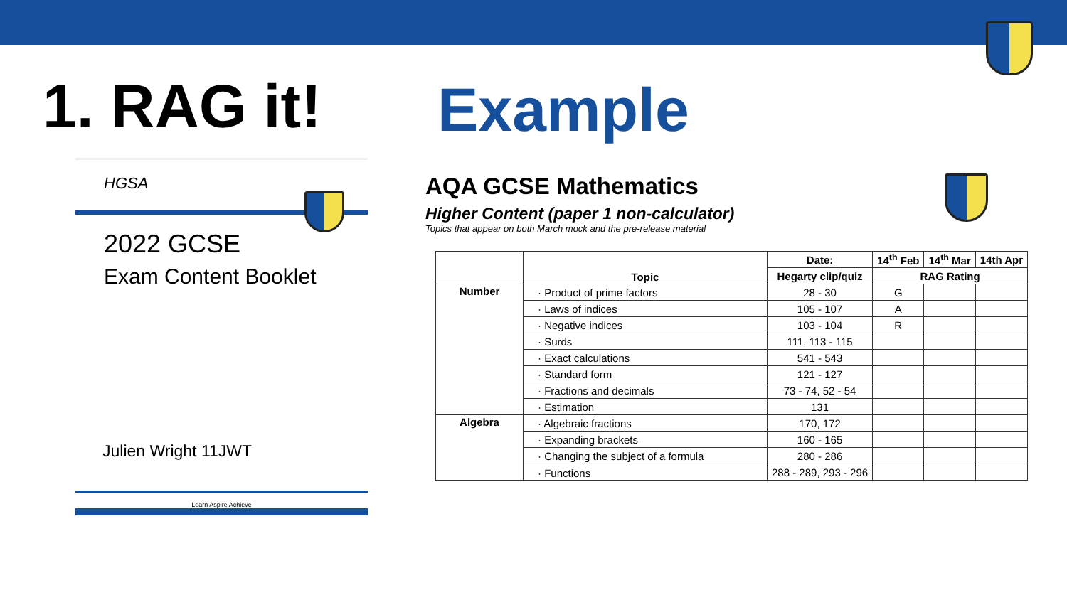1. RAG it! Example
HGSA
2022 GCSE
Exam Content Booklet
Julien Wright 11JWT
Learn Aspire Achieve
AQA GCSE Mathematics
Higher Content (paper 1 non-calculator)
Topics that appear on both March mock and the pre-release material
| | Topic | Date: | 14<sup>th</sup> Feb | 14<sup>th</sup> Mar | 14th Apr |
| | | Hegarty clip/quiz | RAG Rating | | |
| Number | · Product of prime factors | 28 - 30 | G | | |
| | · Laws of indices | 105 - 107 | A | | |
| | · Negative indices | 103 - 104 | R | | |
| | · Surds | 111, 113 - 115 | | | |
| | · Exact calculations | 541 - 543 | | | |
| | · Standard form | 121 - 127 | | | |
| | · Fractions and decimals | 73 - 74, 52 - 54 | | | |
| | · Estimation | 131 | | | |
| Algebra | · Algebraic fractions | 170, 172 | | | |
| | · Expanding brackets | 160 - 165 | | | |
| | · Changing the subject of a formula | 280 - 286 | | | |
| | · Functions | 288 - 289, 293 - 296 | | | |